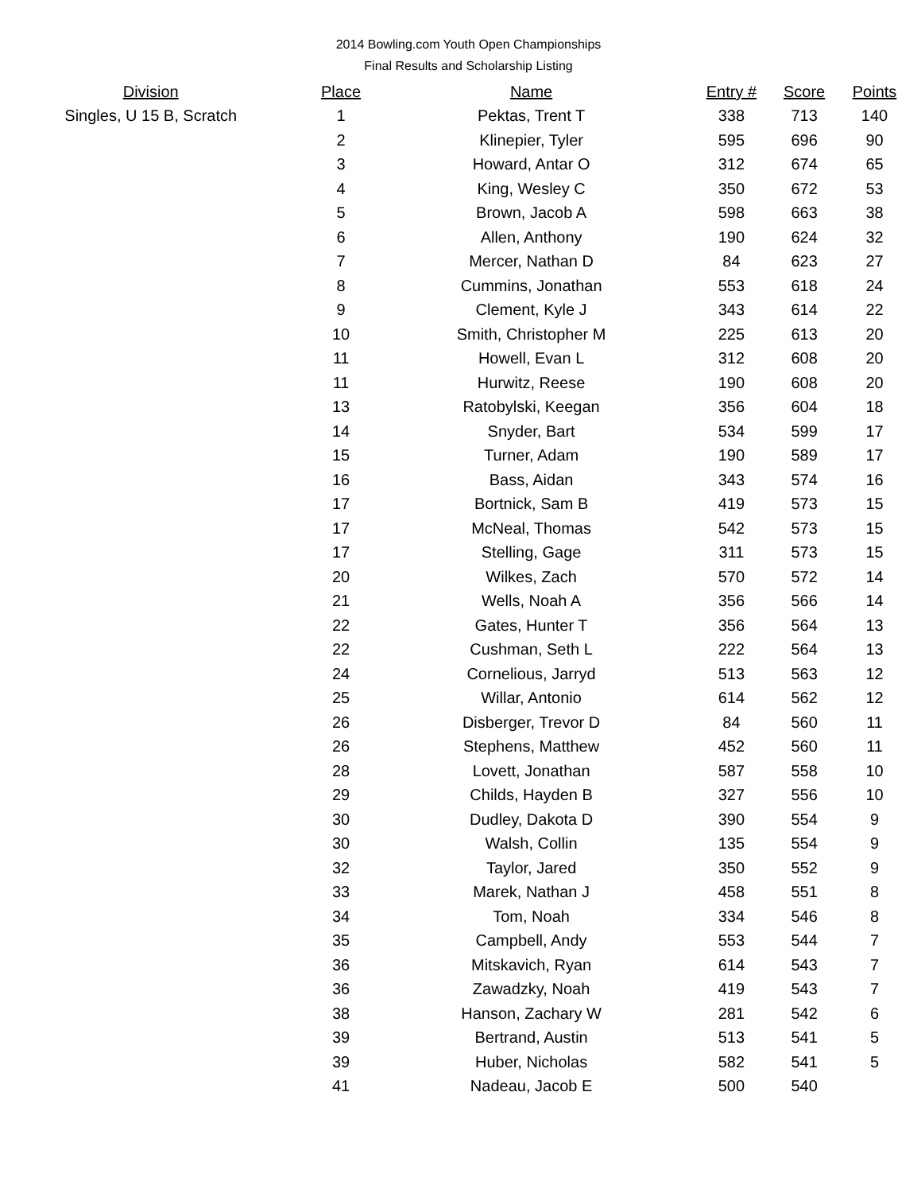2014 Bowling.com Youth Open Championships
Final Results and Scholarship Listing
| Division | | Place | Name | Entry # | Score | Points |
| --- | --- | --- | --- | --- | --- | --- |
| Singles, U 15 B, Scratch | | 1 | Pektas, Trent T | 338 | 713 | 140 |
| | | 2 | Klinepier, Tyler | 595 | 696 | 90 |
| | | 3 | Howard, Antar O | 312 | 674 | 65 |
| | | 4 | King, Wesley C | 350 | 672 | 53 |
| | | 5 | Brown, Jacob A | 598 | 663 | 38 |
| | | 6 | Allen, Anthony | 190 | 624 | 32 |
| | | 7 | Mercer, Nathan D | 84 | 623 | 27 |
| | | 8 | Cummins, Jonathan | 553 | 618 | 24 |
| | | 9 | Clement, Kyle J | 343 | 614 | 22 |
| | | 10 | Smith, Christopher M | 225 | 613 | 20 |
| | | 11 | Howell, Evan L | 312 | 608 | 20 |
| | | 11 | Hurwitz, Reese | 190 | 608 | 20 |
| | | 13 | Ratobylski, Keegan | 356 | 604 | 18 |
| | | 14 | Snyder, Bart | 534 | 599 | 17 |
| | | 15 | Turner, Adam | 190 | 589 | 17 |
| | | 16 | Bass, Aidan | 343 | 574 | 16 |
| | | 17 | Bortnick, Sam B | 419 | 573 | 15 |
| | | 17 | McNeal, Thomas | 542 | 573 | 15 |
| | | 17 | Stelling, Gage | 311 | 573 | 15 |
| | | 20 | Wilkes, Zach | 570 | 572 | 14 |
| | | 21 | Wells, Noah A | 356 | 566 | 14 |
| | | 22 | Gates, Hunter T | 356 | 564 | 13 |
| | | 22 | Cushman, Seth L | 222 | 564 | 13 |
| | | 24 | Cornelious, Jarryd | 513 | 563 | 12 |
| | | 25 | Willar, Antonio | 614 | 562 | 12 |
| | | 26 | Disberger, Trevor D | 84 | 560 | 11 |
| | | 26 | Stephens, Matthew | 452 | 560 | 11 |
| | | 28 | Lovett, Jonathan | 587 | 558 | 10 |
| | | 29 | Childs, Hayden B | 327 | 556 | 10 |
| | | 30 | Dudley, Dakota D | 390 | 554 | 9 |
| | | 30 | Walsh, Collin | 135 | 554 | 9 |
| | | 32 | Taylor, Jared | 350 | 552 | 9 |
| | | 33 | Marek, Nathan J | 458 | 551 | 8 |
| | | 34 | Tom, Noah | 334 | 546 | 8 |
| | | 35 | Campbell, Andy | 553 | 544 | 7 |
| | | 36 | Mitskavich, Ryan | 614 | 543 | 7 |
| | | 36 | Zawadzky, Noah | 419 | 543 | 7 |
| | | 38 | Hanson, Zachary W | 281 | 542 | 6 |
| | | 39 | Bertrand, Austin | 513 | 541 | 5 |
| | | 39 | Huber, Nicholas | 582 | 541 | 5 |
| | | 41 | Nadeau, Jacob E | 500 | 540 | |